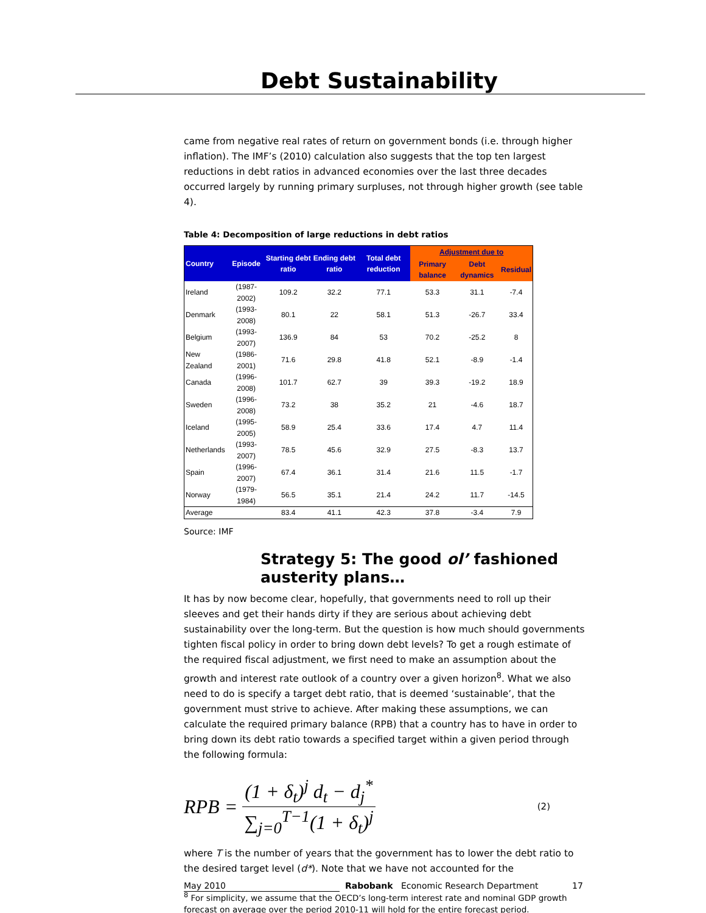Debt Sustainability
came from negative real rates of return on government bonds (i.e. through higher inflation). The IMF’s (2010) calculation also suggests that the top ten largest reductions in debt ratios in advanced economies over the last three decades occurred largely by running primary surpluses, not through higher growth (see table 4).
Table 4: Decomposition of large reductions in debt ratios
| Country | Episode | Starting debt ratio | Ending debt ratio | Total debt reduction | Adjustment due to | | |
| --- | --- | --- | --- | --- | --- | --- | --- |
| | | | | | Primary balance | Debt dynamics | Residual |
| Ireland | (1987-2002) | 109.2 | 32.2 | 77.1 | 53.3 | 31.1 | -7.4 |
| Denmark | (1993-2008) | 80.1 | 22 | 58.1 | 51.3 | -26.7 | 33.4 |
| Belgium | (1993-2007) | 136.9 | 84 | 53 | 70.2 | -25.2 | 8 |
| New Zealand | (1986-2001) | 71.6 | 29.8 | 41.8 | 52.1 | -8.9 | -1.4 |
| Canada | (1996-2008) | 101.7 | 62.7 | 39 | 39.3 | -19.2 | 18.9 |
| Sweden | (1996-2008) | 73.2 | 38 | 35.2 | 21 | -4.6 | 18.7 |
| Iceland | (1995-2005) | 58.9 | 25.4 | 33.6 | 17.4 | 4.7 | 11.4 |
| Netherlands | (1993-2007) | 78.5 | 45.6 | 32.9 | 27.5 | -8.3 | 13.7 |
| Spain | (1996-2007) | 67.4 | 36.1 | 31.4 | 21.6 | 11.5 | -1.7 |
| Norway | (1979-1984) | 56.5 | 35.1 | 21.4 | 24.2 | 11.7 | -14.5 |
| Average | | 83.4 | 41.1 | 42.3 | 37.8 | -3.4 | 7.9 |
Source: IMF
Strategy 5: The good ol’ fashioned austerity plans…
It has by now become clear, hopefully, that governments need to roll up their sleeves and get their hands dirty if they are serious about achieving debt sustainability over the long-term. But the question is how much should governments tighten fiscal policy in order to bring down debt levels? To get a rough estimate of the required fiscal adjustment, we first need to make an assumption about the growth and interest rate outlook of a country over a given horizon<sup>8</sup>. What we also need to do is specify a target debt ratio, that is deemed ‘sustainable’, that the government must strive to achieve. After making these assumptions, we can calculate the required primary balance (RPB) that a country has to have in order to bring down its debt ratio towards a specified target within a given period through the following formula:
RPB = (1 + δ<sub>t</sub>)<sup>j</sup> d<sub>t</sub> − d<sub>j</sub><sup>*</sup> ∑<sub>j=0</sub><sup>T−1</sup>(1 + δ<sub>t</sub>)<sup>j</sup> (2)
where T is the number of years that the government has to lower the debt ratio to the desired target level (d*). Note that we have not accounted for the
<sup>8</sup> For simplicity, we assume that the OECD’s long-term interest rate and nominal GDP growth forecast on average over the period 2010-11 will hold for the entire forecast period.
May 2010 Rabobank Economic Research Department 17